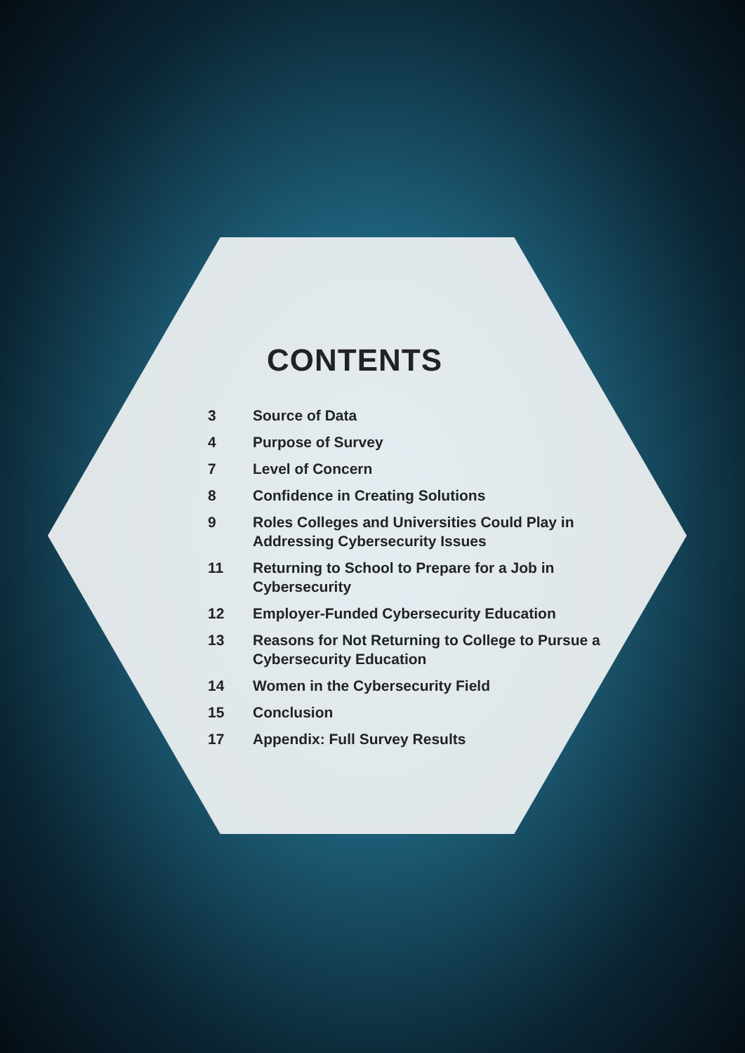CONTENTS
3 Source of Data
4 Purpose of Survey
7 Level of Concern
8 Confidence in Creating Solutions
9 Roles Colleges and Universities Could Play in Addressing Cybersecurity Issues
11 Returning to School to Prepare for a Job in Cybersecurity
12 Employer-Funded Cybersecurity Education
13 Reasons for Not Returning to College to Pursue a Cybersecurity Education
14 Women in the Cybersecurity Field
15 Conclusion
17 Appendix: Full Survey Results